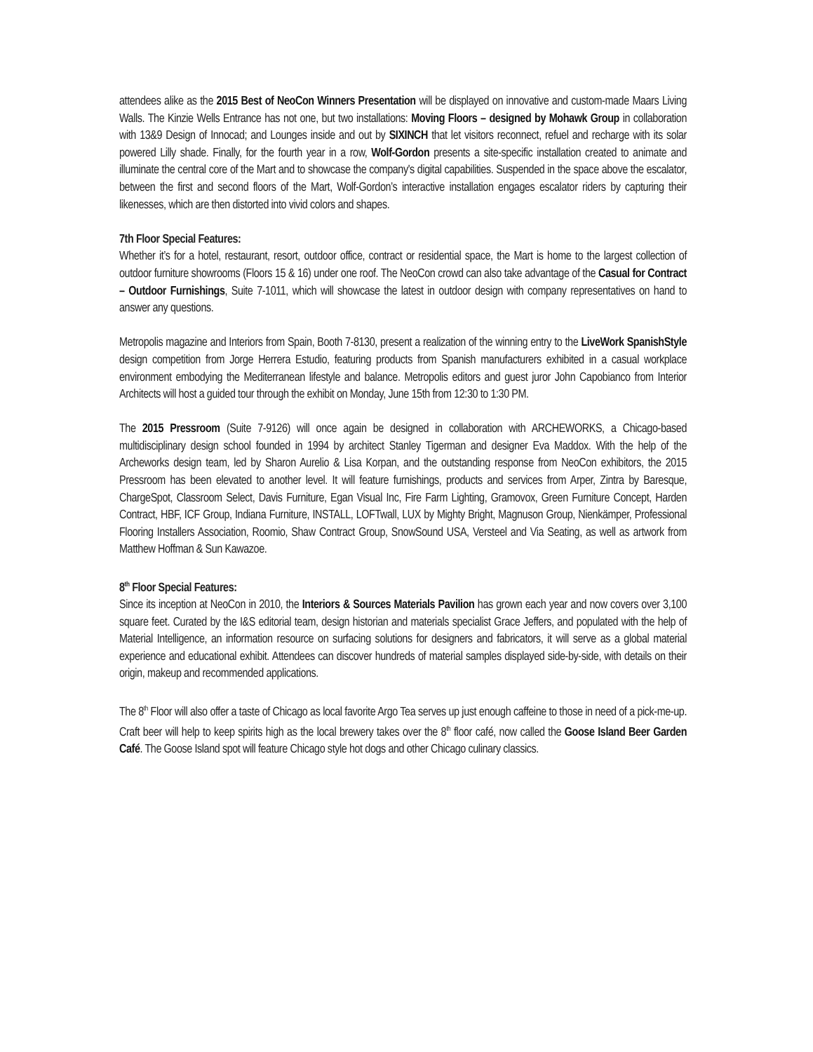attendees alike as the 2015 Best of NeoCon Winners Presentation will be displayed on innovative and custom-made Maars Living Walls. The Kinzie Wells Entrance has not one, but two installations: Moving Floors – designed by Mohawk Group in collaboration with 13&9 Design of Innocad; and Lounges inside and out by SIXINCH that let visitors reconnect, refuel and recharge with its solar powered Lilly shade. Finally, for the fourth year in a row, Wolf-Gordon presents a site-specific installation created to animate and illuminate the central core of the Mart and to showcase the company's digital capabilities. Suspended in the space above the escalator, between the first and second floors of the Mart, Wolf-Gordon’s interactive installation engages escalator riders by capturing their likenesses, which are then distorted into vivid colors and shapes.
7th Floor Special Features:
Whether it’s for a hotel, restaurant, resort, outdoor office, contract or residential space, the Mart is home to the largest collection of outdoor furniture showrooms (Floors 15 & 16) under one roof. The NeoCon crowd can also take advantage of the Casual for Contract – Outdoor Furnishings, Suite 7-1011, which will showcase the latest in outdoor design with company representatives on hand to answer any questions.
Metropolis magazine and Interiors from Spain, Booth 7-8130, present a realization of the winning entry to the LiveWork SpanishStyle design competition from Jorge Herrera Estudio, featuring products from Spanish manufacturers exhibited in a casual workplace environment embodying the Mediterranean lifestyle and balance. Metropolis editors and guest juror John Capobianco from Interior Architects will host a guided tour through the exhibit on Monday, June 15th from 12:30 to 1:30 PM.
The 2015 Pressroom (Suite 7-9126) will once again be designed in collaboration with ARCHEWORKS, a Chicago-based multidisciplinary design school founded in 1994 by architect Stanley Tigerman and designer Eva Maddox. With the help of the Archeworks design team, led by Sharon Aurelio & Lisa Korpan, and the outstanding response from NeoCon exhibitors, the 2015 Pressroom has been elevated to another level. It will feature furnishings, products and services from Arper, Zintra by Baresque, ChargeSpot, Classroom Select, Davis Furniture, Egan Visual Inc, Fire Farm Lighting, Gramovox, Green Furniture Concept, Harden Contract, HBF, ICF Group, Indiana Furniture, INSTALL, LOFTwall, LUX by Mighty Bright, Magnuson Group, Nienkämper, Professional Flooring Installers Association, Roomio, Shaw Contract Group, SnowSound USA, Versteel and Via Seating, as well as artwork from Matthew Hoffman & Sun Kawazoe.
8<sup>th</sup> Floor Special Features:
Since its inception at NeoCon in 2010, the Interiors & Sources Materials Pavilion has grown each year and now covers over 3,100 square feet. Curated by the I&S editorial team, design historian and materials specialist Grace Jeffers, and populated with the help of Material Intelligence, an information resource on surfacing solutions for designers and fabricators, it will serve as a global material experience and educational exhibit. Attendees can discover hundreds of material samples displayed side-by-side, with details on their origin, makeup and recommended applications.
The 8<sup>th</sup> Floor will also offer a taste of Chicago as local favorite Argo Tea serves up just enough caffeine to those in need of a pick-me-up. Craft beer will help to keep spirits high as the local brewery takes over the 8<sup>th</sup> floor café, now called the Goose Island Beer Garden Café. The Goose Island spot will feature Chicago style hot dogs and other Chicago culinary classics.